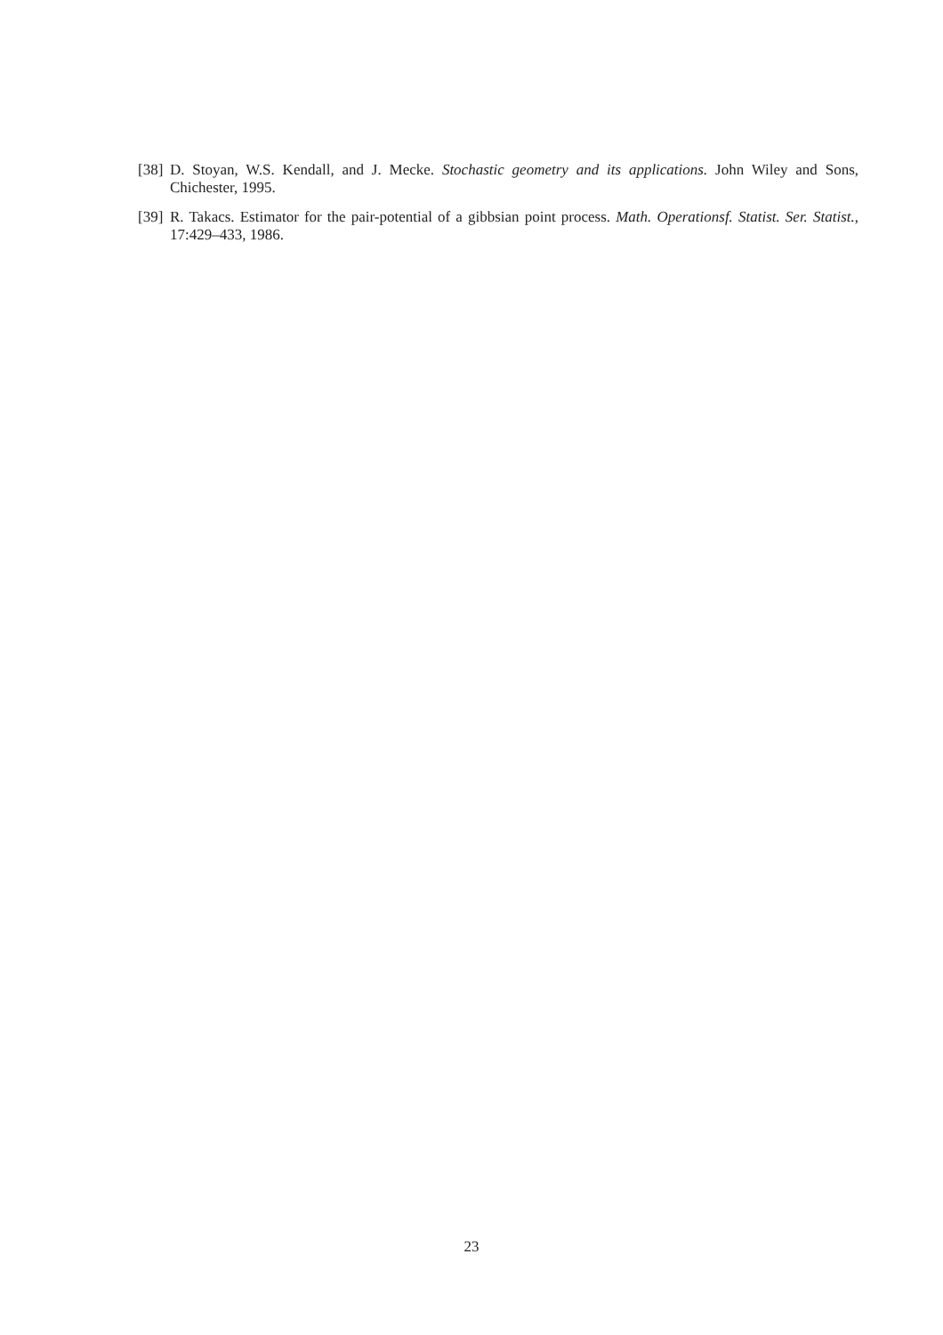[38] D. Stoyan, W.S. Kendall, and J. Mecke. Stochastic geometry and its applications. John Wiley and Sons, Chichester, 1995.
[39] R. Takacs. Estimator for the pair-potential of a gibbsian point process. Math. Operationsf. Statist. Ser. Statist., 17:429–433, 1986.
23